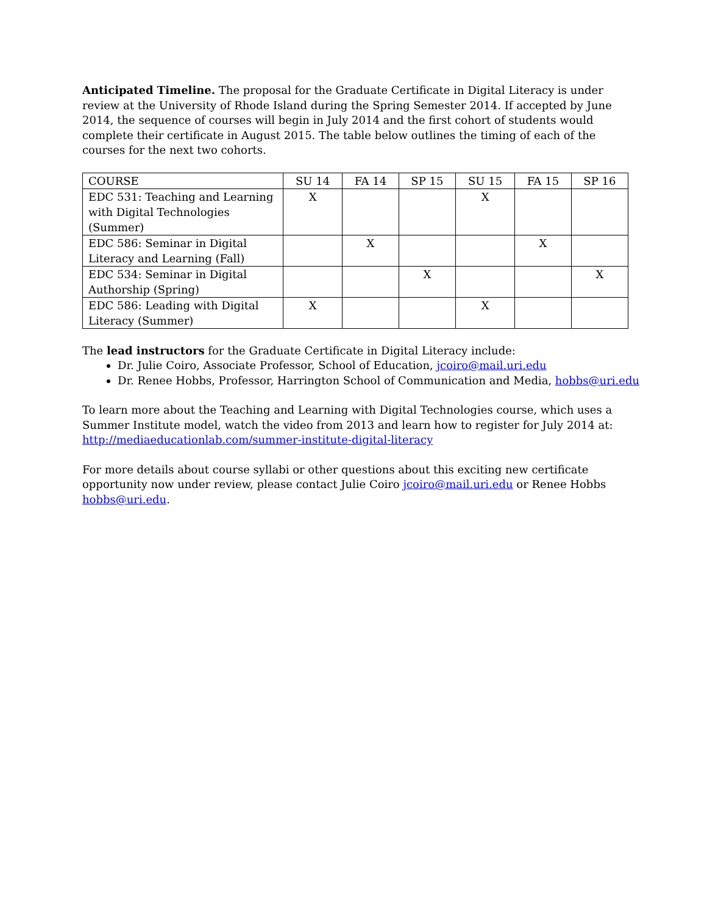Anticipated Timeline. The proposal for the Graduate Certificate in Digital Literacy is under review at the University of Rhode Island during the Spring Semester 2014. If accepted by June 2014, the sequence of courses will begin in July 2014 and the first cohort of students would complete their certificate in August 2015. The table below outlines the timing of each of the courses for the next two cohorts.
| COURSE | SU 14 | FA 14 | SP 15 | SU 15 | FA 15 | SP 16 |
| EDC 531: Teaching and Learning with Digital Technologies (Summer) | X | | | X | | |
| EDC 586: Seminar in Digital Literacy and Learning (Fall) | | X | | | X | |
| EDC 534: Seminar in Digital Authorship (Spring) | | | X | | | X |
| EDC 586: Leading with Digital Literacy (Summer) | X | | | X | | |
The lead instructors for the Graduate Certificate in Digital Literacy include:
Dr. Julie Coiro, Associate Professor, School of Education, jcoiro@mail.uri.edu
Dr. Renee Hobbs, Professor, Harrington School of Communication and Media, hobbs@uri.edu
To learn more about the Teaching and Learning with Digital Technologies course, which uses a Summer Institute model, watch the video from 2013 and learn how to register for July 2014 at: http://mediaeducationlab.com/summer-institute-digital-literacy
For more details about course syllabi or other questions about this exciting new certificate opportunity now under review, please contact Julie Coiro jcoiro@mail.uri.edu or Renee Hobbs hobbs@uri.edu.